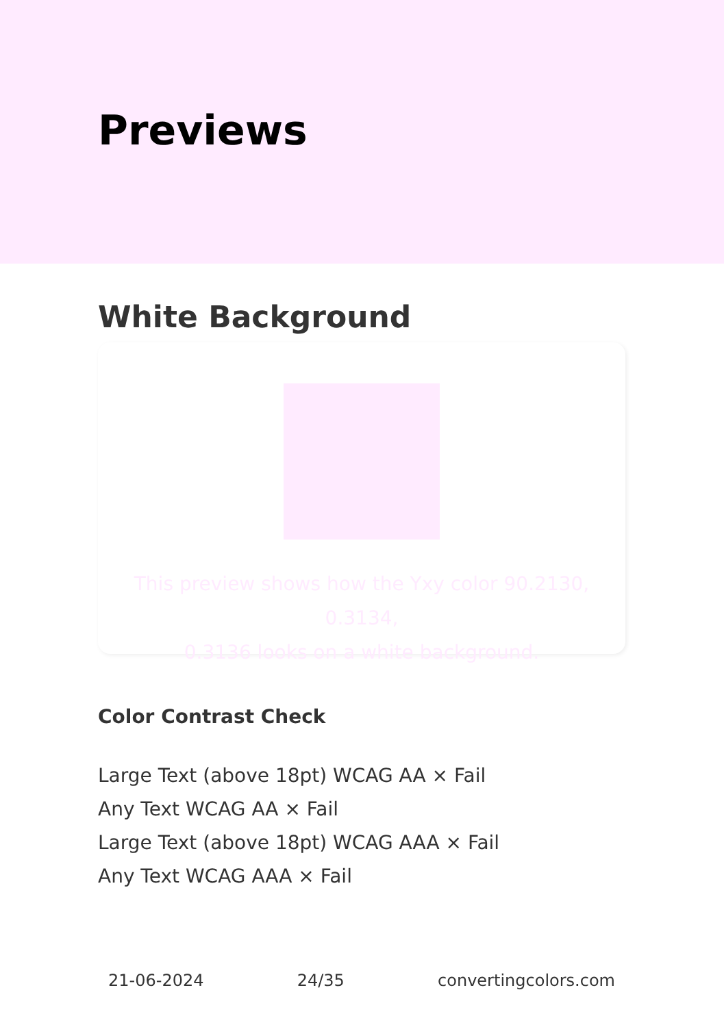Previews
White Background
This preview shows how the Yxy color 90.2130, 0.3134,
0.3136 looks on a white background.
Color Contrast Check
Large Text (above 18pt) WCAG AA × Fail
Any Text WCAG AA × Fail
Large Text (above 18pt) WCAG AAA × Fail
Any Text WCAG AAA × Fail
21-06-2024 24/35 convertingcolors.com